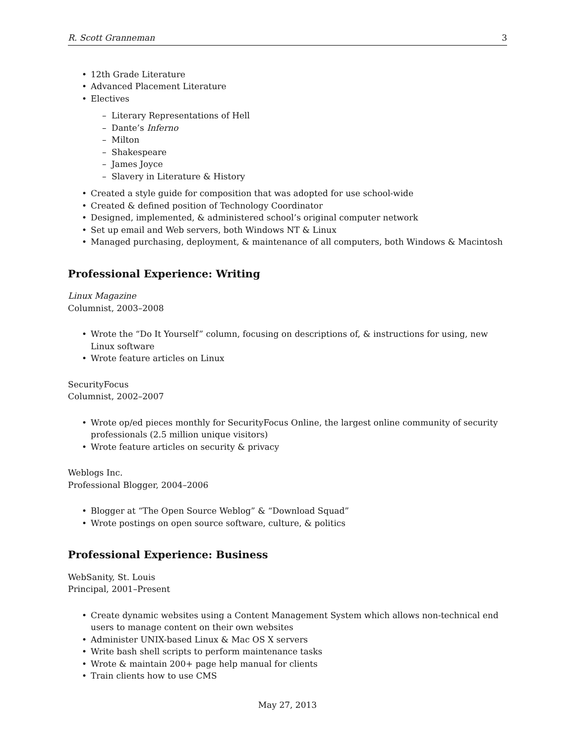R. Scott Granneman 3
12th Grade Literature
Advanced Placement Literature
Electives
Literary Representations of Hell
Dante’s Inferno
Milton
Shakespeare
James Joyce
Slavery in Literature & History
Created a style guide for composition that was adopted for use school-wide
Created & defined position of Technology Coordinator
Designed, implemented, & administered school’s original computer network
Set up email and Web servers, both Windows NT & Linux
Managed purchasing, deployment, & maintenance of all computers, both Windows & Macintosh
Professional Experience: Writing
Linux Magazine
Columnist, 2003–2008
Wrote the “Do It Yourself” column, focusing on descriptions of, & instructions for using, new Linux software
Wrote feature articles on Linux
SecurityFocus
Columnist, 2002–2007
Wrote op/ed pieces monthly for SecurityFocus Online, the largest online community of security professionals (2.5 million unique visitors)
Wrote feature articles on security & privacy
Weblogs Inc.
Professional Blogger, 2004–2006
Blogger at “The Open Source Weblog” & “Download Squad”
Wrote postings on open source software, culture, & politics
Professional Experience: Business
WebSanity, St. Louis
Principal, 2001–Present
Create dynamic websites using a Content Management System which allows non-technical end users to manage content on their own websites
Administer UNIX-based Linux & Mac OS X servers
Write bash shell scripts to perform maintenance tasks
Wrote & maintain 200+ page help manual for clients
Train clients how to use CMS
May 27, 2013